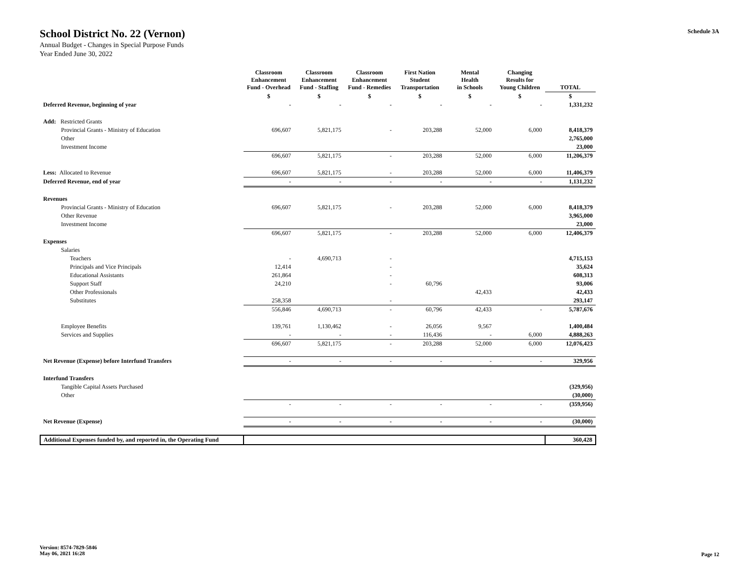School District No. 22 (Vernon)
Annual Budget - Changes in Special Purpose Funds
Year Ended June 30, 2022
Schedule 3A
| | Classroom Enhancement Fund - Overhead | Classroom Enhancement Fund - Staffing | Classroom Enhancement Fund - Remedies | First Nation Student Transportation | Mental Health in Schools | Changing Results for Young Children | TOTAL |
| --- | --- | --- | --- | --- | --- | --- | --- |
| | $ | $ | $ | $ | $ | $ | $ |
| Deferred Revenue, beginning of year | - | - | - | - | - | - | 1,331,232 |
| Add: Restricted Grants | | | | | | | |
| Provincial Grants - Ministry of Education | 696,607 | 5,821,175 | - | 203,288 | 52,000 | 6,000 | 8,418,379 |
| Other | | | | | | | 2,765,000 |
| Investment Income | | | | | | | 23,000 |
| | 696,607 | 5,821,175 | - | 203,288 | 52,000 | 6,000 | 11,206,379 |
| Less: Allocated to Revenue | 696,607 | 5,821,175 | - | 203,288 | 52,000 | 6,000 | 11,406,379 |
| Deferred Revenue, end of year | - | - | - | - | - | - | 1,131,232 |
| Revenues | | | | | | | |
| Provincial Grants - Ministry of Education | 696,607 | 5,821,175 | - | 203,288 | 52,000 | 6,000 | 8,418,379 |
| Other Revenue | | | | | | | 3,965,000 |
| Investment Income | | | | | | | 23,000 |
| | 696,607 | 5,821,175 | - | 203,288 | 52,000 | 6,000 | 12,406,379 |
| Expenses | | | | | | | |
| Salaries | | | | | | | |
| Teachers | - | 4,690,713 | - | | | | 4,715,153 |
| Principals and Vice Principals | 12,414 | | - | | | | 35,624 |
| Educational Assistants | 261,864 | | - | | | | 608,313 |
| Support Staff | 24,210 | | - | 60,796 | | | 93,006 |
| Other Professionals | | | | | 42,433 | | 42,433 |
| Substitutes | 258,358 | | - | | | | 293,147 |
| | 556,846 | 4,690,713 | - | 60,796 | 42,433 | - | 5,787,676 |
| Employee Benefits | 139,761 | 1,130,462 | - | 26,056 | 9,567 | | 1,400,484 |
| Services and Supplies | - | - | - | 116,436 | - | 6,000 | 4,888,263 |
| | 696,607 | 5,821,175 | - | 203,288 | 52,000 | 6,000 | 12,076,423 |
| Net Revenue (Expense) before Interfund Transfers | - | - | - | - | - | - | 329,956 |
| Interfund Transfers | | | | | | | |
| Tangible Capital Assets Purchased | | | | | | | (329,956) |
| Other | | | | | | | (30,000) |
| | - | - | - | - | - | - | (359,956) |
| Net Revenue (Expense) | - | - | - | - | - | - | (30,000) |
| Additional Expenses funded by, and reported in, the Operating Fund | | | | | | | 360,428 |
Version: 8574-7829-5846
May 06, 2021 16:28
Page 12